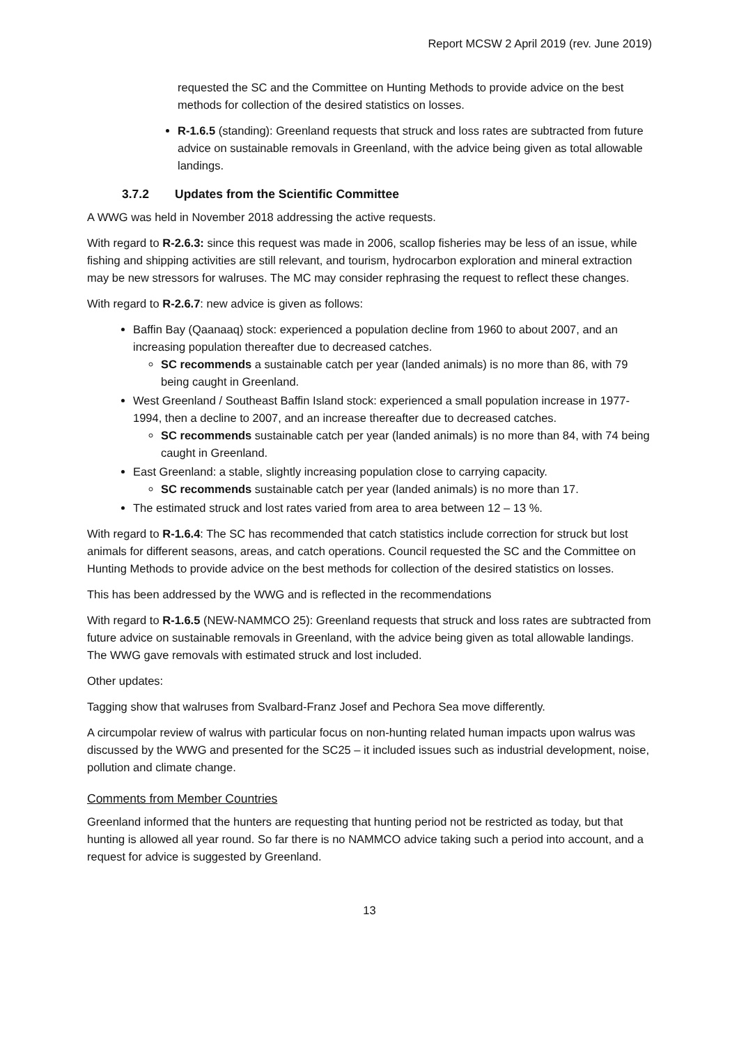Report MCSW 2 April 2019 (rev. June 2019)
requested the SC and the Committee on Hunting Methods to provide advice on the best methods for collection of the desired statistics on losses.
R-1.6.5 (standing): Greenland requests that struck and loss rates are subtracted from future advice on sustainable removals in Greenland, with the advice being given as total allowable landings.
3.7.2 Updates from the Scientific Committee
A WWG was held in November 2018 addressing the active requests.
With regard to R-2.6.3: since this request was made in 2006, scallop fisheries may be less of an issue, while fishing and shipping activities are still relevant, and tourism, hydrocarbon exploration and mineral extraction may be new stressors for walruses. The MC may consider rephrasing the request to reflect these changes.
With regard to R-2.6.7: new advice is given as follows:
Baffin Bay (Qaanaaq) stock: experienced a population decline from 1960 to about 2007, and an increasing population thereafter due to decreased catches.
SC recommends a sustainable catch per year (landed animals) is no more than 86, with 79 being caught in Greenland.
West Greenland / Southeast Baffin Island stock: experienced a small population increase in 1977-1994, then a decline to 2007, and an increase thereafter due to decreased catches.
SC recommends sustainable catch per year (landed animals) is no more than 84, with 74 being caught in Greenland.
East Greenland: a stable, slightly increasing population close to carrying capacity.
SC recommends sustainable catch per year (landed animals) is no more than 17.
The estimated struck and lost rates varied from area to area between 12 – 13 %.
With regard to R-1.6.4: The SC has recommended that catch statistics include correction for struck but lost animals for different seasons, areas, and catch operations. Council requested the SC and the Committee on Hunting Methods to provide advice on the best methods for collection of the desired statistics on losses.
This has been addressed by the WWG and is reflected in the recommendations
With regard to R-1.6.5 (NEW-NAMMCO 25): Greenland requests that struck and loss rates are subtracted from future advice on sustainable removals in Greenland, with the advice being given as total allowable landings. The WWG gave removals with estimated struck and lost included.
Other updates:
Tagging show that walruses from Svalbard-Franz Josef and Pechora Sea move differently.
A circumpolar review of walrus with particular focus on non-hunting related human impacts upon walrus was discussed by the WWG and presented for the SC25 – it included issues such as industrial development, noise, pollution and climate change.
Comments from Member Countries
Greenland informed that the hunters are requesting that hunting period not be restricted as today, but that hunting is allowed all year round. So far there is no NAMMCO advice taking such a period into account, and a request for advice is suggested by Greenland.
13